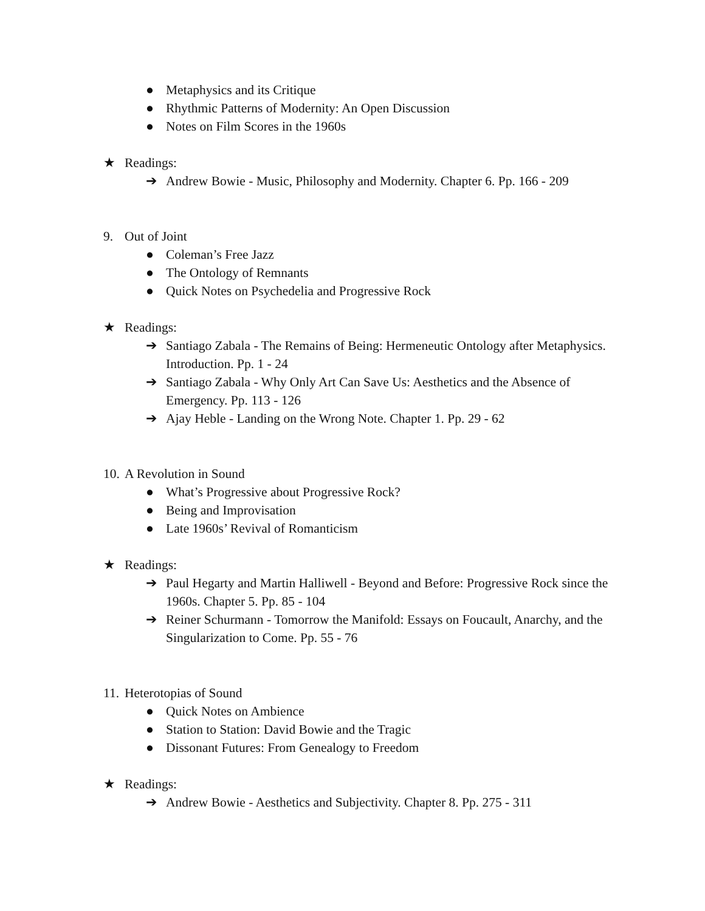● Metaphysics and its Critique
● Rhythmic Patterns of Modernity: An Open Discussion
● Notes on Film Scores in the 1960s
★ Readings:
➔ Andrew Bowie - Music, Philosophy and Modernity. Chapter 6. Pp. 166 - 209
9. Out of Joint
● Coleman’s Free Jazz
● The Ontology of Remnants
● Quick Notes on Psychedelia and Progressive Rock
★ Readings:
➔ Santiago Zabala - The Remains of Being: Hermeneutic Ontology after Metaphysics. Introduction. Pp. 1 - 24
➔ Santiago Zabala - Why Only Art Can Save Us: Aesthetics and the Absence of Emergency. Pp. 113 - 126
➔ Ajay Heble - Landing on the Wrong Note. Chapter 1. Pp. 29 - 62
10. A Revolution in Sound
● What’s Progressive about Progressive Rock?
● Being and Improvisation
● Late 1960s’ Revival of Romanticism
★ Readings:
➔ Paul Hegarty and Martin Halliwell - Beyond and Before: Progressive Rock since the 1960s. Chapter 5. Pp. 85 - 104
➔ Reiner Schurmann - Tomorrow the Manifold: Essays on Foucault, Anarchy, and the Singularization to Come. Pp. 55 - 76
11. Heterotopias of Sound
● Quick Notes on Ambience
● Station to Station: David Bowie and the Tragic
● Dissonant Futures: From Genealogy to Freedom
★ Readings:
➔ Andrew Bowie - Aesthetics and Subjectivity. Chapter 8. Pp. 275 - 311